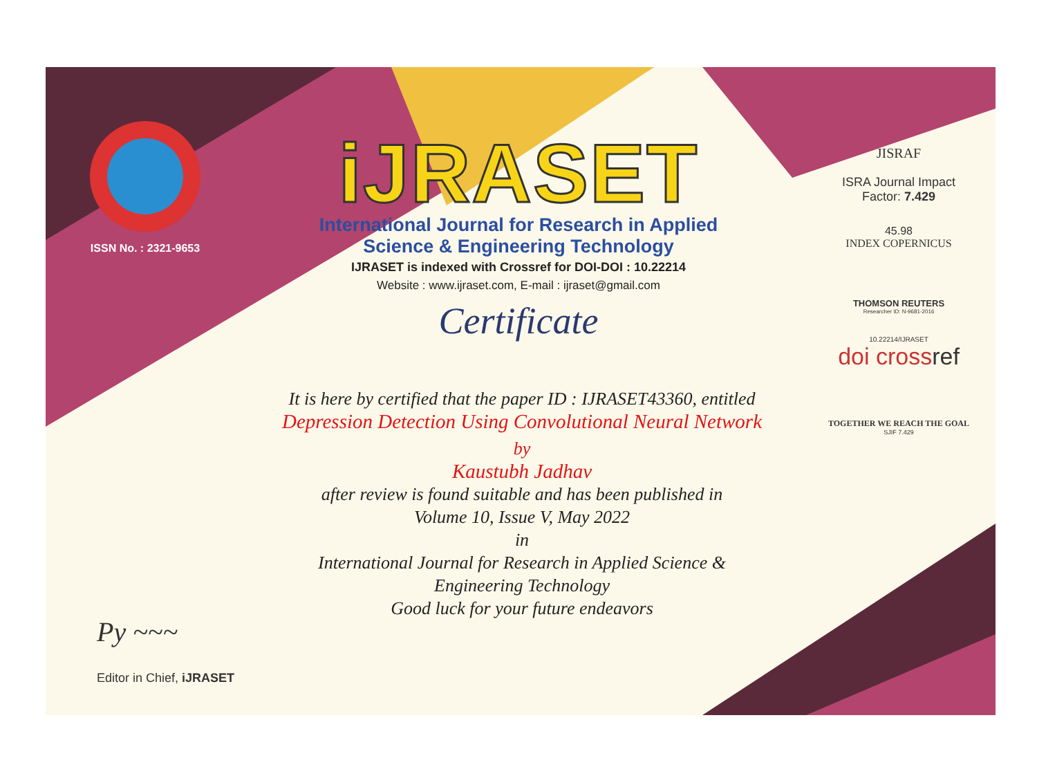ISSN No. : 2321-9653
iJRASET
International Journal for Research in Applied
Science & Engineering Technology
IJRASET is indexed with Crossref for DOI-DOI : 10.22214
Website : www.ijraset.com, E-mail : ijraset@gmail.com
Certificate
It is here by certified that the paper ID : IJRASET43360, entitled
Depression Detection Using Convolutional Neural Network
by
Kaustubh Jadhav
after review is found suitable and has been published in
Volume 10, Issue V, May 2022
in
International Journal for Research in Applied Science &
Engineering Technology
Good luck for your future endeavors
JISRAF
ISRA Journal Impact
Factor: 7.429
45.98
INDEX COPERNICUS
THOMSON REUTERS
Researcher ID: N-9681-2016
10.22214/IJRASET
doi crossref
TOGETHER WE REACH THE GOAL
SJIF 7.429
Py ~~~
Editor in Chief, iJRASET